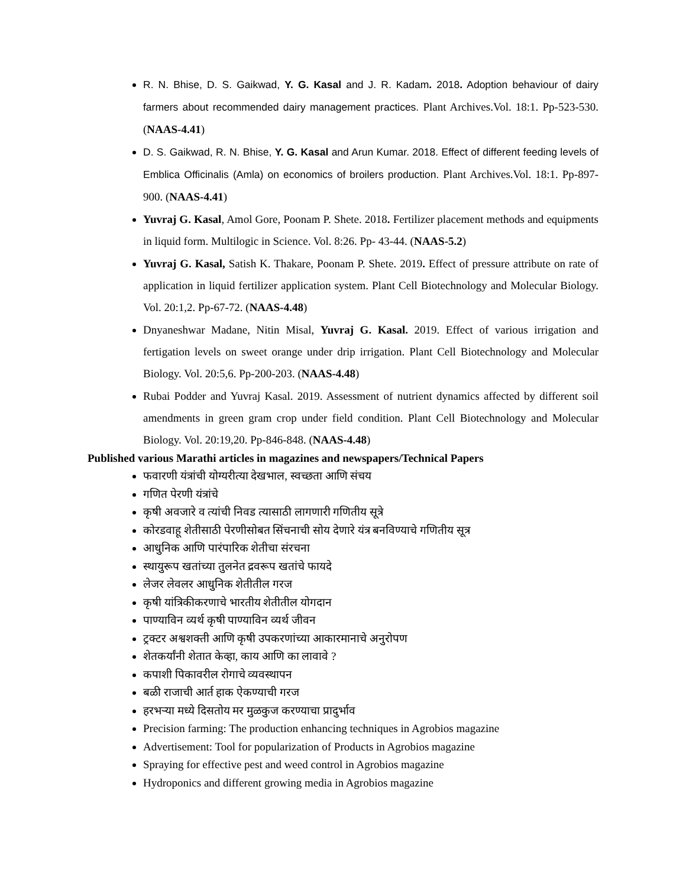R. N. Bhise, D. S. Gaikwad, Y. G. Kasal and J. R. Kadam. 2018. Adoption behaviour of dairy farmers about recommended dairy management practices. Plant Archives.Vol. 18:1. Pp-523-530. (NAAS-4.41)
D. S. Gaikwad, R. N. Bhise, Y. G. Kasal and Arun Kumar. 2018. Effect of different feeding levels of Emblica Officinalis (Amla) on economics of broilers production. Plant Archives.Vol. 18:1. Pp-897-900. (NAAS-4.41)
Yuvraj G. Kasal, Amol Gore, Poonam P. Shete. 2018. Fertilizer placement methods and equipments in liquid form. Multilogic in Science. Vol. 8:26. Pp- 43-44. (NAAS-5.2)
Yuvraj G. Kasal, Satish K. Thakare, Poonam P. Shete. 2019. Effect of pressure attribute on rate of application in liquid fertilizer application system. Plant Cell Biotechnology and Molecular Biology. Vol. 20:1,2. Pp-67-72. (NAAS-4.48)
Dnyaneshwar Madane, Nitin Misal, Yuvraj G. Kasal. 2019. Effect of various irrigation and fertigation levels on sweet orange under drip irrigation. Plant Cell Biotechnology and Molecular Biology. Vol. 20:5,6. Pp-200-203. (NAAS-4.48)
Rubai Podder and Yuvraj Kasal. 2019. Assessment of nutrient dynamics affected by different soil amendments in green gram crop under field condition. Plant Cell Biotechnology and Molecular Biology. Vol. 20:19,20. Pp-846-848. (NAAS-4.48)
Published various Marathi articles in magazines and newspapers/Technical Papers
फवारणी यंत्रांची योग्यरीत्या देखभाल, स्वच्छता आणि संचय
गणित पेरणी यंत्रांचे
कृषी अवजारे व त्यांची निवड त्यासाठी लागणारी गणितीय सूत्रे
कोरडवाहू शेतीसाठी पेरणीसोबत सिंचनाची सोय देणारे यंत्र बनविण्याचे गणितीय सूत्र
आधुनिक आणि पारंपारिक शेतीचा संरचना
स्थायुरूप खतांच्या तुलनेत द्रवरूप खतांचे फायदे
लेजर लेवलर आधुनिक शेतीतील गरज
कृषी यांत्रिकीकरणाचे भारतीय शेतीतील योगदान
पाण्याविन व्यर्थ कृषी पाण्याविन व्यर्थ जीवन
ट्रक्टर अश्वशक्ती आणि कृषी उपकरणांच्या आकारमानाचे अनुरोपण
शेतकर्यांनी शेतात केव्हा, काय आणि का लावावे ?
कपाशी पिकावरील रोगाचे व्यवस्थापन
बळी राजाची आर्त हाक ऐकण्याची गरज
हरभऱ्या मध्ये दिसतोय मर मुळकुज करण्याचा प्रादुर्भाव
Precision farming: The production enhancing techniques in Agrobios magazine
Advertisement: Tool for popularization of Products in Agrobios magazine
Spraying for effective pest and weed control in Agrobios magazine
Hydroponics and different growing media in Agrobios magazine